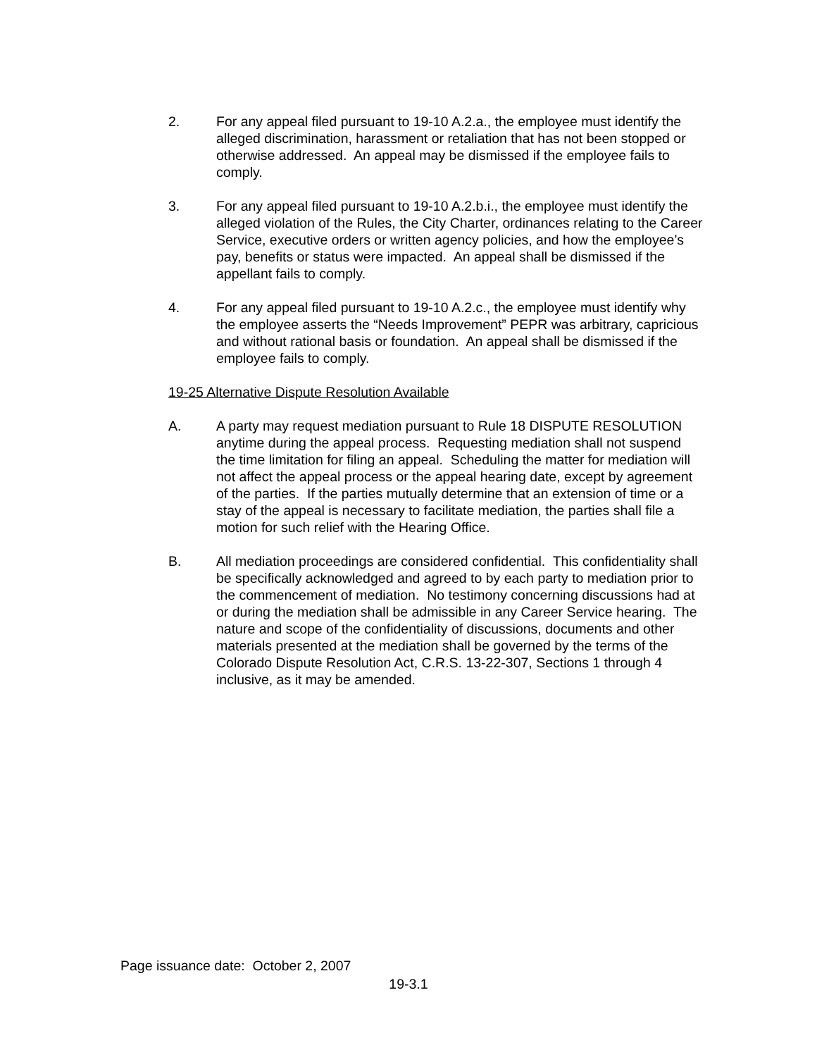2. For any appeal filed pursuant to 19-10 A.2.a., the employee must identify the alleged discrimination, harassment or retaliation that has not been stopped or otherwise addressed. An appeal may be dismissed if the employee fails to comply.
3. For any appeal filed pursuant to 19-10 A.2.b.i., the employee must identify the alleged violation of the Rules, the City Charter, ordinances relating to the Career Service, executive orders or written agency policies, and how the employee’s pay, benefits or status were impacted. An appeal shall be dismissed if the appellant fails to comply.
4. For any appeal filed pursuant to 19-10 A.2.c., the employee must identify why the employee asserts the “Needs Improvement” PEPR was arbitrary, capricious and without rational basis or foundation. An appeal shall be dismissed if the employee fails to comply.
19-25 Alternative Dispute Resolution Available
A. A party may request mediation pursuant to Rule 18 DISPUTE RESOLUTION anytime during the appeal process. Requesting mediation shall not suspend the time limitation for filing an appeal. Scheduling the matter for mediation will not affect the appeal process or the appeal hearing date, except by agreement of the parties. If the parties mutually determine that an extension of time or a stay of the appeal is necessary to facilitate mediation, the parties shall file a motion for such relief with the Hearing Office.
B. All mediation proceedings are considered confidential. This confidentiality shall be specifically acknowledged and agreed to by each party to mediation prior to the commencement of mediation. No testimony concerning discussions had at or during the mediation shall be admissible in any Career Service hearing. The nature and scope of the confidentiality of discussions, documents and other materials presented at the mediation shall be governed by the terms of the Colorado Dispute Resolution Act, C.R.S. 13-22-307, Sections 1 through 4 inclusive, as it may be amended.
Page issuance date: October 2, 2007
19-3.1